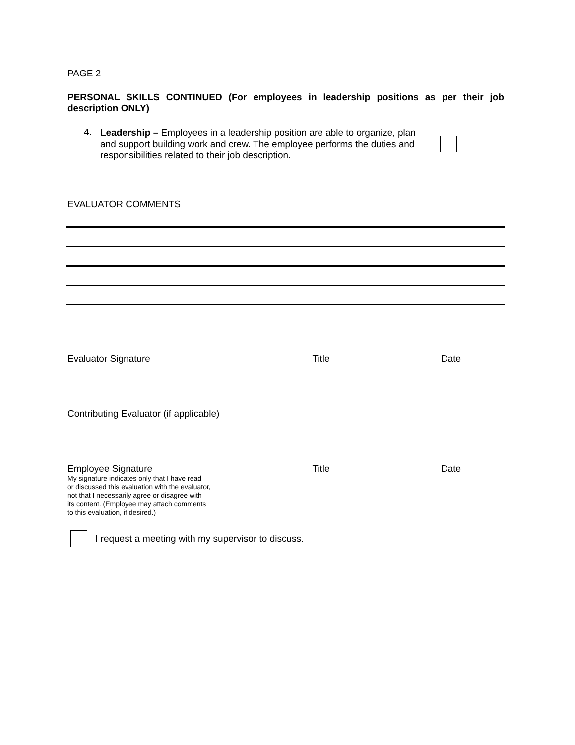PAGE 2
PERSONAL SKILLS CONTINUED (For employees in leadership positions as per their job description ONLY)
4.
Leadership – Employees in a leadership position are able to organize, plan and support building work and crew. The employee performs the duties and responsibilities related to their job description.
EVALUATOR COMMENTS
Evaluator Signature Title Date
Contributing Evaluator (if applicable)
Employee Signature
My signature indicates only that I have read
or discussed this evaluation with the evaluator,
not that I necessarily agree or disagree with
its content. (Employee may attach comments
to this evaluation, if desired.)
Title Date
I request a meeting with my supervisor to discuss.